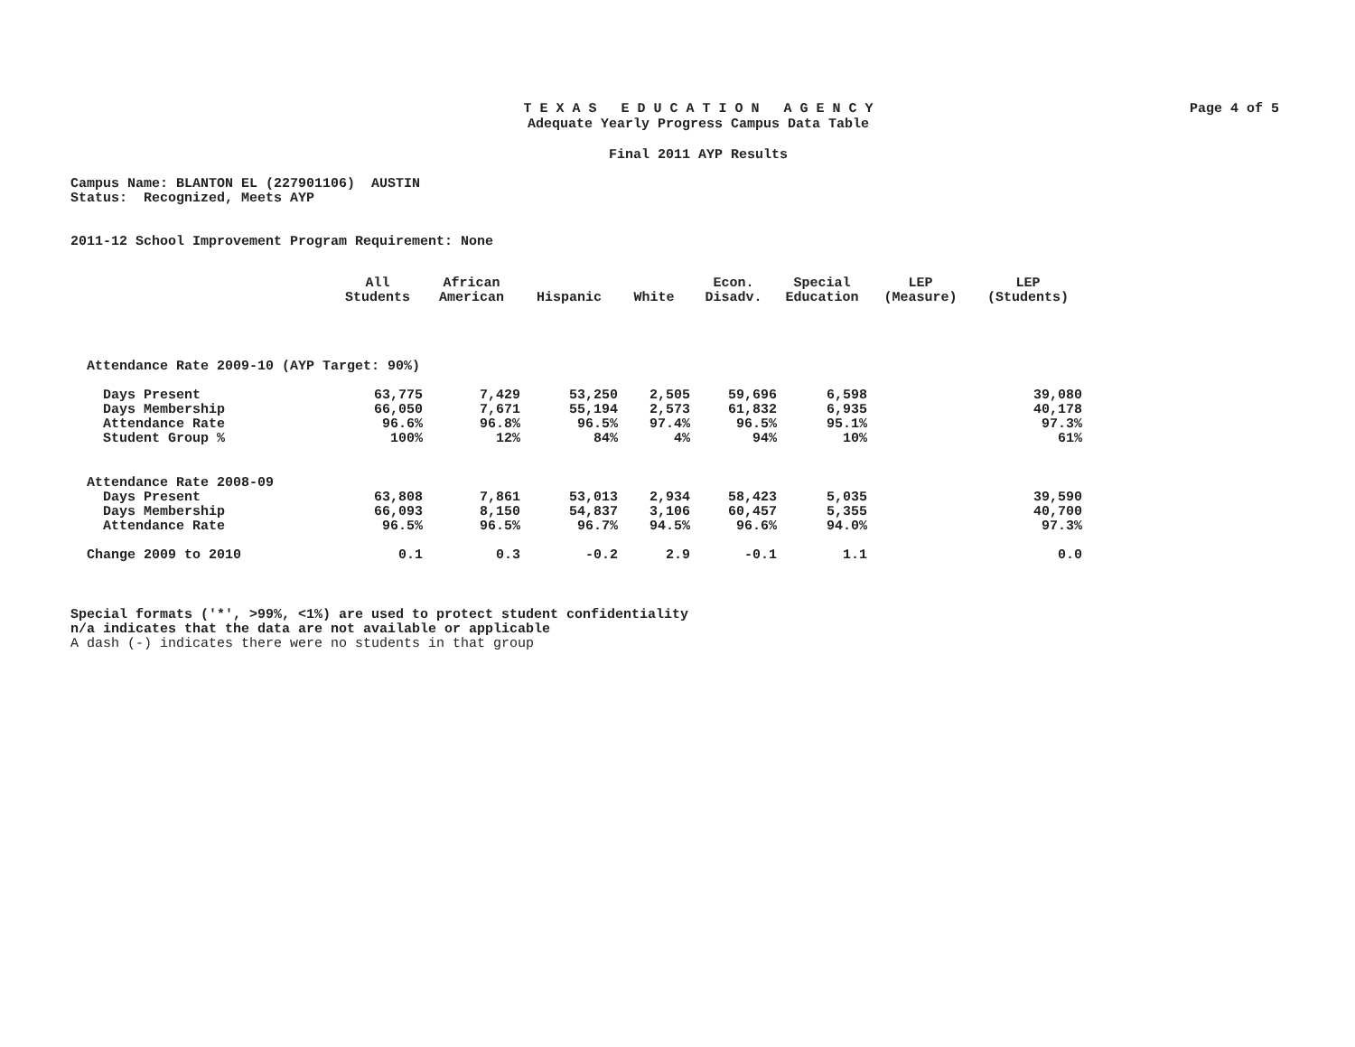Page 4 of 5
T E X A S E D U C A T I O N A G E N C Y
Adequate Yearly Progress Campus Data Table
Final 2011 AYP Results
Campus Name: BLANTON EL (227901106) AUSTIN
Status: Recognized, Meets AYP
2011-12 School Improvement Program Requirement: None
| | All Students | African American | Hispanic | White | Econ. Disadv. | Special Education | LEP (Measure) | LEP (Students) |
| --- | --- | --- | --- | --- | --- | --- | --- | --- |
| Attendance Rate 2009-10 (AYP Target: 90%) | | | | | | | | |
| Days Present | 63,775 | 7,429 | 53,250 | 2,505 | 59,696 | 6,598 | | 39,080 |
| Days Membership | 66,050 | 7,671 | 55,194 | 2,573 | 61,832 | 6,935 | | 40,178 |
| Attendance Rate | 96.6% | 96.8% | 96.5% | 97.4% | 96.5% | 95.1% | | 97.3% |
| Student Group % | 100% | 12% | 84% | 4% | 94% | 10% | | 61% |
| Attendance Rate 2008-09 | | | | | | | | |
| Days Present | 63,808 | 7,861 | 53,013 | 2,934 | 58,423 | 5,035 | | 39,590 |
| Days Membership | 66,093 | 8,150 | 54,837 | 3,106 | 60,457 | 5,355 | | 40,700 |
| Attendance Rate | 96.5% | 96.5% | 96.7% | 94.5% | 96.6% | 94.0% | | 97.3% |
| Change 2009 to 2010 | 0.1 | 0.3 | -0.2 | 2.9 | -0.1 | 1.1 | | 0.0 |
Special formats ('*', >99%, <1%) are used to protect student confidentiality
n/a indicates that the data are not available or applicable
A dash (-) indicates there were no students in that group